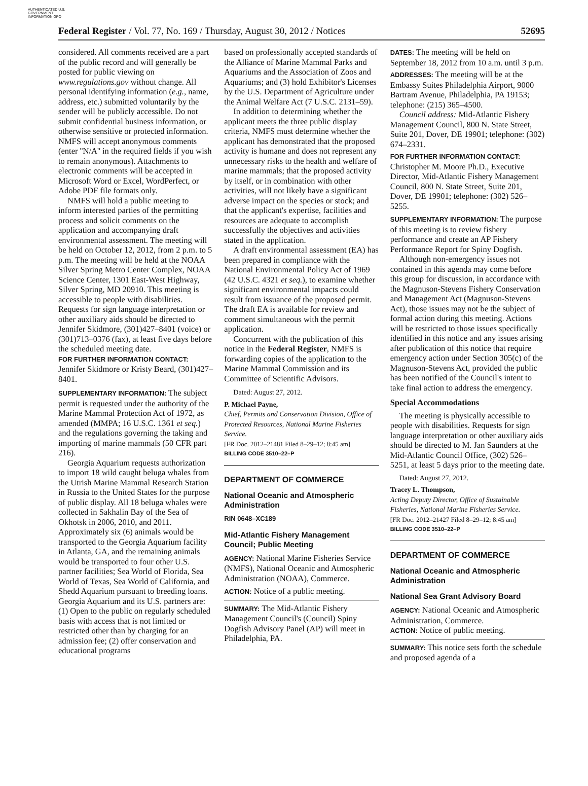AUTHENTICATED U.S. GOVERNMENT INFORMATION GPO
Federal Register / Vol. 77, No. 169 / Thursday, August 30, 2012 / Notices 52695
considered. All comments received are a part of the public record and will generally be posted for public viewing on www.regulations.gov without change. All personal identifying information (e.g., name, address, etc.) submitted voluntarily by the sender will be publicly accessible. Do not submit confidential business information, or otherwise sensitive or protected information. NMFS will accept anonymous comments (enter ''N/A'' in the required fields if you wish to remain anonymous). Attachments to electronic comments will be accepted in Microsoft Word or Excel, WordPerfect, or Adobe PDF file formats only.
NMFS will hold a public meeting to inform interested parties of the permitting process and solicit comments on the application and accompanying draft environmental assessment. The meeting will be held on October 12, 2012, from 2 p.m. to 5 p.m. The meeting will be held at the NOAA Silver Spring Metro Center Complex, NOAA Science Center, 1301 East-West Highway, Silver Spring, MD 20910. This meeting is accessible to people with disabilities. Requests for sign language interpretation or other auxiliary aids should be directed to Jennifer Skidmore, (301)427–8401 (voice) or (301)713–0376 (fax), at least five days before the scheduled meeting date.
FOR FURTHER INFORMATION CONTACT:
Jennifer Skidmore or Kristy Beard, (301)427–8401.
SUPPLEMENTARY INFORMATION: The subject permit is requested under the authority of the Marine Mammal Protection Act of 1972, as amended (MMPA; 16 U.S.C. 1361 et seq.) and the regulations governing the taking and importing of marine mammals (50 CFR part 216).
Georgia Aquarium requests authorization to import 18 wild caught beluga whales from the Utrish Marine Mammal Research Station in Russia to the United States for the purpose of public display. All 18 beluga whales were collected in Sakhalin Bay of the Sea of Okhotsk in 2006, 2010, and 2011. Approximately six (6) animals would be transported to the Georgia Aquarium facility in Atlanta, GA, and the remaining animals would be transported to four other U.S. partner facilities; Sea World of Florida, Sea World of Texas, Sea World of California, and Shedd Aquarium pursuant to breeding loans. Georgia Aquarium and its U.S. partners are: (1) Open to the public on regularly scheduled basis with access that is not limited or restricted other than by charging for an admission fee; (2) offer conservation and educational programs
based on professionally accepted standards of the Alliance of Marine Mammal Parks and Aquariums and the Association of Zoos and Aquariums; and (3) hold Exhibitor's Licenses by the U.S. Department of Agriculture under the Animal Welfare Act (7 U.S.C. 2131–59).
In addition to determining whether the applicant meets the three public display criteria, NMFS must determine whether the applicant has demonstrated that the proposed activity is humane and does not represent any unnecessary risks to the health and welfare of marine mammals; that the proposed activity by itself, or in combination with other activities, will not likely have a significant adverse impact on the species or stock; and that the applicant's expertise, facilities and resources are adequate to accomplish successfully the objectives and activities stated in the application.
A draft environmental assessment (EA) has been prepared in compliance with the National Environmental Policy Act of 1969 (42 U.S.C. 4321 et seq.), to examine whether significant environmental impacts could result from issuance of the proposed permit. The draft EA is available for review and comment simultaneous with the permit application.
Concurrent with the publication of this notice in the Federal Register, NMFS is forwarding copies of the application to the Marine Mammal Commission and its Committee of Scientific Advisors.
Dated: August 27, 2012.
P. Michael Payne,
Chief, Permits and Conservation Division, Office of Protected Resources, National Marine Fisheries Service.
[FR Doc. 2012–21481 Filed 8–29–12; 8:45 am]
BILLING CODE 3510–22–P
DEPARTMENT OF COMMERCE
National Oceanic and Atmospheric Administration
RIN 0648–XC189
Mid-Atlantic Fishery Management Council; Public Meeting
AGENCY: National Marine Fisheries Service (NMFS), National Oceanic and Atmospheric Administration (NOAA), Commerce.
ACTION: Notice of a public meeting.
SUMMARY: The Mid-Atlantic Fishery Management Council's (Council) Spiny Dogfish Advisory Panel (AP) will meet in Philadelphia, PA.
DATES: The meeting will be held on September 18, 2012 from 10 a.m. until 3 p.m.
ADDRESSES: The meeting will be at the Embassy Suites Philadelphia Airport, 9000 Bartram Avenue, Philadelphia, PA 19153; telephone: (215) 365–4500.
Council address: Mid-Atlantic Fishery Management Council, 800 N. State Street, Suite 201, Dover, DE 19901; telephone: (302) 674–2331.
FOR FURTHER INFORMATION CONTACT:
Christopher M. Moore Ph.D., Executive Director, Mid-Atlantic Fishery Management Council, 800 N. State Street, Suite 201, Dover, DE 19901; telephone: (302) 526–5255.
SUPPLEMENTARY INFORMATION: The purpose of this meeting is to review fishery performance and create an AP Fishery Performance Report for Spiny Dogfish.
Although non-emergency issues not contained in this agenda may come before this group for discussion, in accordance with the Magnuson-Stevens Fishery Conservation and Management Act (Magnuson-Stevens Act), those issues may not be the subject of formal action during this meeting. Actions will be restricted to those issues specifically identified in this notice and any issues arising after publication of this notice that require emergency action under Section 305(c) of the Magnuson-Stevens Act, provided the public has been notified of the Council's intent to take final action to address the emergency.
Special Accommodations
The meeting is physically accessible to people with disabilities. Requests for sign language interpretation or other auxiliary aids should be directed to M. Jan Saunders at the Mid-Atlantic Council Office, (302) 526–5251, at least 5 days prior to the meeting date.
Dated: August 27, 2012.
Tracey L. Thompson,
Acting Deputy Director, Office of Sustainable Fisheries, National Marine Fisheries Service.
[FR Doc. 2012–21427 Filed 8–29–12; 8:45 am]
BILLING CODE 3510–22–P
DEPARTMENT OF COMMERCE
National Oceanic and Atmospheric Administration
National Sea Grant Advisory Board
AGENCY: National Oceanic and Atmospheric Administration, Commerce.
ACTION: Notice of public meeting.
SUMMARY: This notice sets forth the schedule and proposed agenda of a